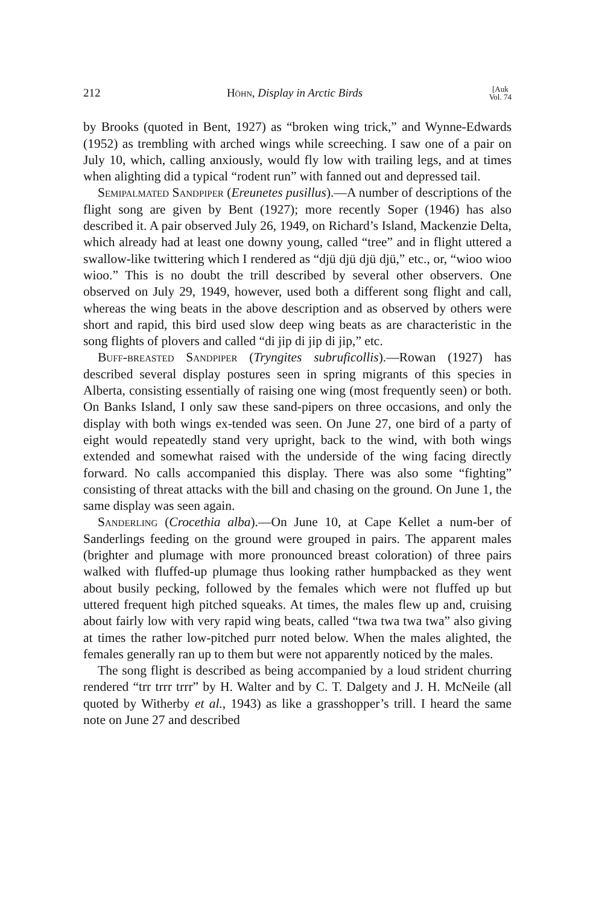212 Höhn, Display in Arctic Birds [Auk
Vol. 74
by Brooks (quoted in Bent, 1927) as “broken wing trick,” and Wynne-Edwards (1952) as trembling with arched wings while screeching. I saw one of a pair on July 10, which, calling anxiously, would fly low with trailing legs, and at times when alighting did a typical “rodent run” with fanned out and depressed tail.
Semipalmated Sandpiper (Ereunetes pusillus).—A number of descriptions of the flight song are given by Bent (1927); more recently Soper (1946) has also described it. A pair observed July 26, 1949, on Richard’s Island, Mackenzie Delta, which already had at least one downy young, called “tree” and in flight uttered a swallow-like twittering which I rendered as “djü djü djü djü,” etc., or, “wioo wioo wioo.” This is no doubt the trill described by several other observers. One observed on July 29, 1949, however, used both a different song flight and call, whereas the wing beats in the above description and as observed by others were short and rapid, this bird used slow deep wing beats as are characteristic in the song flights of plovers and called “di jip di jip di jip,” etc.
Buff-breasted Sandpiper (Tryngites subruficollis).—Rowan (1927) has described several display postures seen in spring migrants of this species in Alberta, consisting essentially of raising one wing (most frequently seen) or both. On Banks Island, I only saw these sand-pipers on three occasions, and only the display with both wings ex-tended was seen. On June 27, one bird of a party of eight would repeatedly stand very upright, back to the wind, with both wings extended and somewhat raised with the underside of the wing facing directly forward. No calls accompanied this display. There was also some “fighting” consisting of threat attacks with the bill and chasing on the ground. On June 1, the same display was seen again.
Sanderling (Crocethia alba).—On June 10, at Cape Kellet a num-ber of Sanderlings feeding on the ground were grouped in pairs. The apparent males (brighter and plumage with more pronounced breast coloration) of three pairs walked with fluffed-up plumage thus looking rather humpbacked as they went about busily pecking, followed by the females which were not fluffed up but uttered frequent high pitched squeaks. At times, the males flew up and, cruising about fairly low with very rapid wing beats, called “twa twa twa twa” also giving at times the rather low-pitched purr noted below. When the males alighted, the females generally ran up to them but were not apparently noticed by the males.
The song flight is described as being accompanied by a loud strident churring rendered “trr trrr trrr” by H. Walter and by C. T. Dalgety and J. H. McNeile (all quoted by Witherby et al., 1943) as like a grasshopper’s trill. I heard the same note on June 27 and described